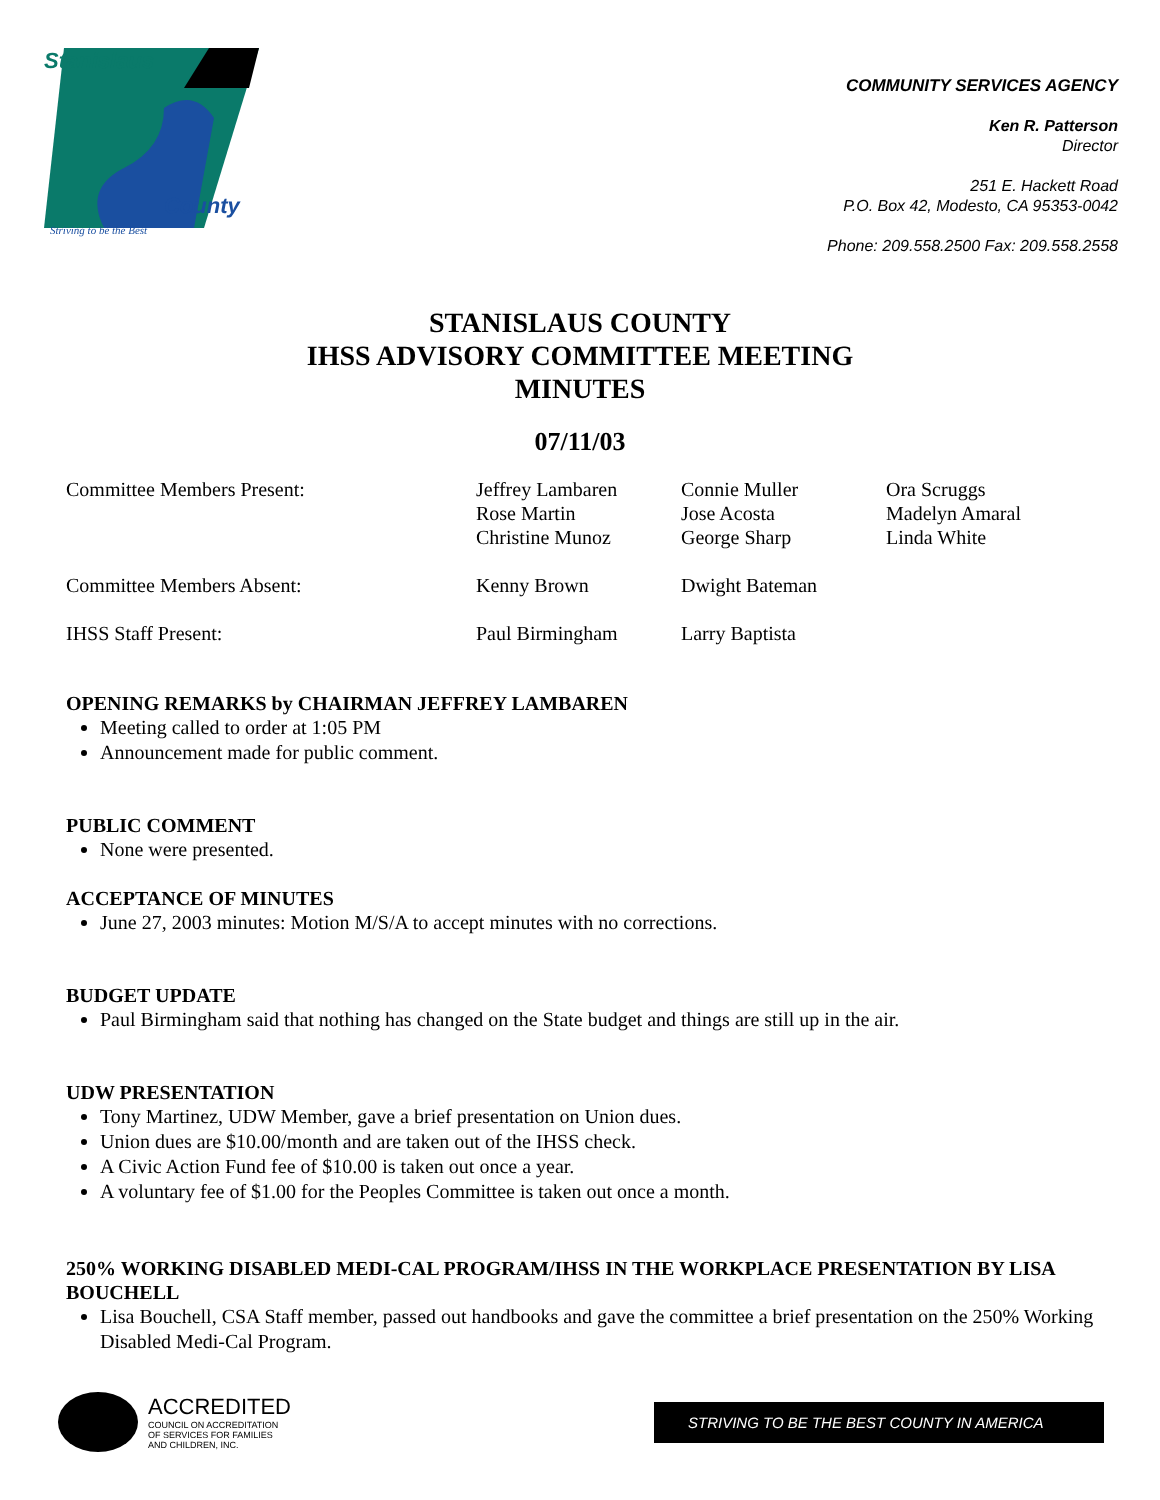Stanislaus
County
Striving to be the Best
COMMUNITY SERVICES AGENCY
Ken R. Patterson
Director
251 E. Hackett Road
P.O. Box 42, Modesto, CA 95353-0042
Phone: 209.558.2500 Fax: 209.558.2558
STANISLAUS COUNTY
IHSS ADVISORY COMMITTEE MEETING
MINUTES
07/11/03
| Committee Members Present: | Jeffrey Lambaren Rose Martin Christine Munoz | Connie Muller Jose Acosta George Sharp | Ora Scruggs Madelyn Amaral Linda White |
| Committee Members Absent: | Kenny Brown | Dwight Bateman | |
| IHSS Staff Present: | Paul Birmingham | Larry Baptista | |
OPENING REMARKS by CHAIRMAN JEFFREY LAMBAREN
Meeting called to order at 1:05 PM
Announcement made for public comment.
PUBLIC COMMENT
None were presented.
ACCEPTANCE OF MINUTES
June 27, 2003 minutes: Motion M/S/A to accept minutes with no corrections.
BUDGET UPDATE
Paul Birmingham said that nothing has changed on the State budget and things are still up in the air.
UDW PRESENTATION
Tony Martinez, UDW Member, gave a brief presentation on Union dues.
Union dues are $10.00/month and are taken out of the IHSS check.
A Civic Action Fund fee of $10.00 is taken out once a year.
A voluntary fee of $1.00 for the Peoples Committee is taken out once a month.
250% WORKING DISABLED MEDI-CAL PROGRAM/IHSS IN THE WORKPLACE PRESENTATION BY LISA BOUCHELL
Lisa Bouchell, CSA Staff member, passed out handbooks and gave the committee a brief presentation on the 250% Working Disabled Medi-Cal Program.
ACCREDITED
COUNCIL ON ACCREDITATION
OF SERVICES FOR FAMILIES
AND CHILDREN, INC.
STRIVING TO BE THE BEST COUNTY IN AMERICA